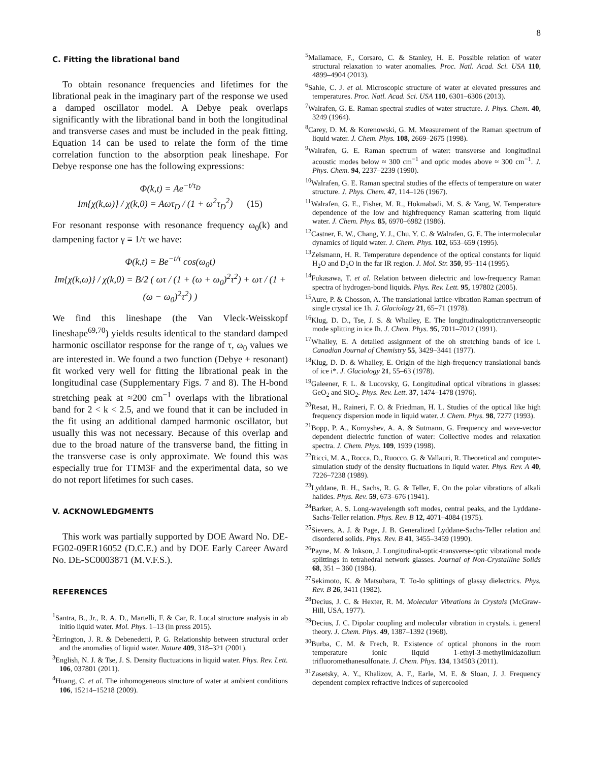8
C. Fitting the librational band
To obtain resonance frequencies and lifetimes for the librational peak in the imaginary part of the response we used a damped oscillator model. A Debye peak overlaps significantly with the librational band in both the longitudinal and transverse cases and must be included in the peak fitting. Equation 14 can be used to relate the form of the time correlation function to the absorption peak lineshape. For Debye response one has the following expressions:
Φ(k,t) = Ae<sup>−t/τ<sub>D</sub></sup>
Im{χ(k,ω)} / χ(k,0) = Aωτ<sub>D</sub> / (1 + ω<sup>2</sup>τ<sub>D</sub><sup>2</sup>) (15)
For resonant response with resonance frequency ω<sub>0</sub>(k) and dampening factor γ ≡ 1/τ we have:
Φ(k,t) = Be<sup>−t/τ</sup> cos(ω<sub>0</sub>t)
Im{χ(k,ω)} / χ(k,0) = B/2 ( ωτ / (1 + (ω + ω<sub>0</sub>)<sup>2</sup>τ<sup>2</sup>) + ωτ / (1 + (ω − ω<sub>0</sub>)<sup>2</sup>τ<sup>2</sup>) )
We find this lineshape (the Van Vleck-Weisskopf lineshape<sup>69,70</sup>) yields results identical to the standard damped harmonic oscillator response for the range of τ, ω<sub>0</sub> values we are interested in. We found a two function (Debye + resonant) fit worked very well for fitting the librational peak in the longitudinal case (Supplementary Figs. 7 and 8). The H-bond stretching peak at ≈200 cm<sup>−1</sup> overlaps with the librational band for 2 < k < 2.5, and we found that it can be included in the fit using an additional damped harmonic oscillator, but usually this was not necessary. Because of this overlap and due to the broad nature of the transverse band, the fitting in the transverse case is only approximate. We found this was especially true for TTM3F and the experimental data, so we do not report lifetimes for such cases.
V. ACKNOWLEDGMENTS
This work was partially supported by DOE Award No. DE-FG02-09ER16052 (D.C.E.) and by DOE Early Career Award No. DE-SC0003871 (M.V.F.S.).
REFERENCES
<sup>1</sup> Santra, B., Jr., R. A. D., Martelli, F. & Car, R. Local structure analysis in ab initio liquid water. Mol. Phys. 1–13 (in press 2015).
<sup>2</sup> Errington, J. R. & Debenedetti, P. G. Relationship between structural order and the anomalies of liquid water. Nature 409, 318–321 (2001).
<sup>3</sup> English, N. J. & Tse, J. S. Density fluctuations in liquid water. Phys. Rev. Lett. 106, 037801 (2011).
<sup>4</sup> Huang, C. et al. The inhomogeneous structure of water at ambient conditions 106, 15214–15218 (2009).
<sup>5</sup> Mallamace, F., Corsaro, C. & Stanley, H. E. Possible relation of water structural relaxation to water anomalies. Proc. Natl. Acad. Sci. USA 110, 4899–4904 (2013).
<sup>6</sup> Sahle, C. J. et al. Microscopic structure of water at elevated pressures and temperatures. Proc. Natl. Acad. Sci. USA 110, 6301–6306 (2013).
<sup>7</sup> Walrafen, G. E. Raman spectral studies of water structure. J. Phys. Chem. 40, 3249 (1964).
<sup>8</sup> Carey, D. M. & Korenowski, G. M. Measurement of the Raman spectrum of liquid water. J. Chem. Phys. 108, 2669–2675 (1998).
<sup>9</sup> Walrafen, G. E. Raman spectrum of water: transverse and longitudinal acoustic modes below ≈ 300 cm<sup>−1</sup> and optic modes above ≈ 300 cm<sup>−1</sup>. J. Phys. Chem. 94, 2237–2239 (1990).
<sup>10</sup> Walrafen, G. E. Raman spectral studies of the effects of temperature on water structure. J. Phys. Chem. 47, 114–126 (1967).
<sup>11</sup> Walrafen, G. E., Fisher, M. R., Hokmabadi, M. S. & Yang, W. Temperature dependence of the low and highfrequency Raman scattering from liquid water. J. Chem. Phys. 85, 6970–6982 (1986).
<sup>12</sup> Castner, E. W., Chang, Y. J., Chu, Y. C. & Walrafen, G. E. The intermolecular dynamics of liquid water. J. Chem. Phys. 102, 653–659 (1995).
<sup>13</sup> Zelsmann, H. R. Temperature dependence of the optical constants for liquid H<sub>2</sub>O and D<sub>2</sub>O in the far IR region. J. Mol. Str. 350, 95–114 (1995).
<sup>14</sup> Fukasawa, T. et al. Relation between dielectric and low-frequency Raman spectra of hydrogen-bond liquids. Phys. Rev. Lett. 95, 197802 (2005).
<sup>15</sup> Aure, P. & Chosson, A. The translational lattice-vibration Raman spectrum of single crystal ice 1h. J. Glaciology 21, 65–71 (1978).
<sup>16</sup> Klug, D. D., Tse, J. S. & Whalley, E. The longitudinaloptictranverseoptic mode splitting in ice Ih. J. Chem. Phys. 95, 7011–7012 (1991).
<sup>17</sup> Whalley, E. A detailed assignment of the oh stretching bands of ice i. Canadian Journal of Chemistry 55, 3429–3441 (1977).
<sup>18</sup> Klug, D. D. & Whalley, E. Origin of the high-frequency translational bands of ice i*. J. Glaciology 21, 55–63 (1978).
<sup>19</sup> Galeener, F. L. & Lucovsky, G. Longitudinal optical vibrations in glasses: GeO<sub>2</sub> and SiO<sub>2</sub>. Phys. Rev. Lett. 37, 1474–1478 (1976).
<sup>20</sup> Resat, H., Raineri, F. O. & Friedman, H. L. Studies of the optical like high frequency dispersion mode in liquid water. J. Chem. Phys. 98, 7277 (1993).
<sup>21</sup> Bopp, P. A., Kornyshev, A. A. & Sutmann, G. Frequency and wave-vector dependent dielectric function of water: Collective modes and relaxation spectra. J. Chem. Phys. 109, 1939 (1998).
<sup>22</sup> Ricci, M. A., Rocca, D., Ruocco, G. & Vallauri, R. Theoretical and computer-simulation study of the density fluctuations in liquid water. Phys. Rev. A 40, 7226–7238 (1989).
<sup>23</sup> Lyddane, R. H., Sachs, R. G. & Teller, E. On the polar vibrations of alkali halides. Phys. Rev. 59, 673–676 (1941).
<sup>24</sup> Barker, A. S. Long-wavelength soft modes, central peaks, and the Lyddane-Sachs-Teller relation. Phys. Rev. B 12, 4071–4084 (1975).
<sup>25</sup> Sievers, A. J. & Page, J. B. Generalized Lyddane-Sachs-Teller relation and disordered solids. Phys. Rev. B 41, 3455–3459 (1990).
<sup>26</sup> Payne, M. & Inkson, J. Longitudinal-optic-transverse-optic vibrational mode splittings in tetrahedral network glasses. Journal of Non-Crystalline Solids 68, 351 – 360 (1984).
<sup>27</sup> Sekimoto, K. & Matsubara, T. To-lo splittings of glassy dielectrics. Phys. Rev. B 26, 3411 (1982).
<sup>28</sup> Decius, J. C. & Hexter, R. M. Molecular Vibrations in Crystals (McGraw-Hill, USA, 1977).
<sup>29</sup> Decius, J. C. Dipolar coupling and molecular vibration in crystals. i. general theory. J. Chem. Phys. 49, 1387–1392 (1968).
<sup>30</sup> Burba, C. M. & Frech, R. Existence of optical phonons in the room temperature ionic liquid 1-ethyl-3-methylimidazolium trifluoromethanesulfonate. J. Chem. Phys. 134, 134503 (2011).
<sup>31</sup> Zasetsky, A. Y., Khalizov, A. F., Earle, M. E. & Sloan, J. J. Frequency dependent complex refractive indices of supercooled